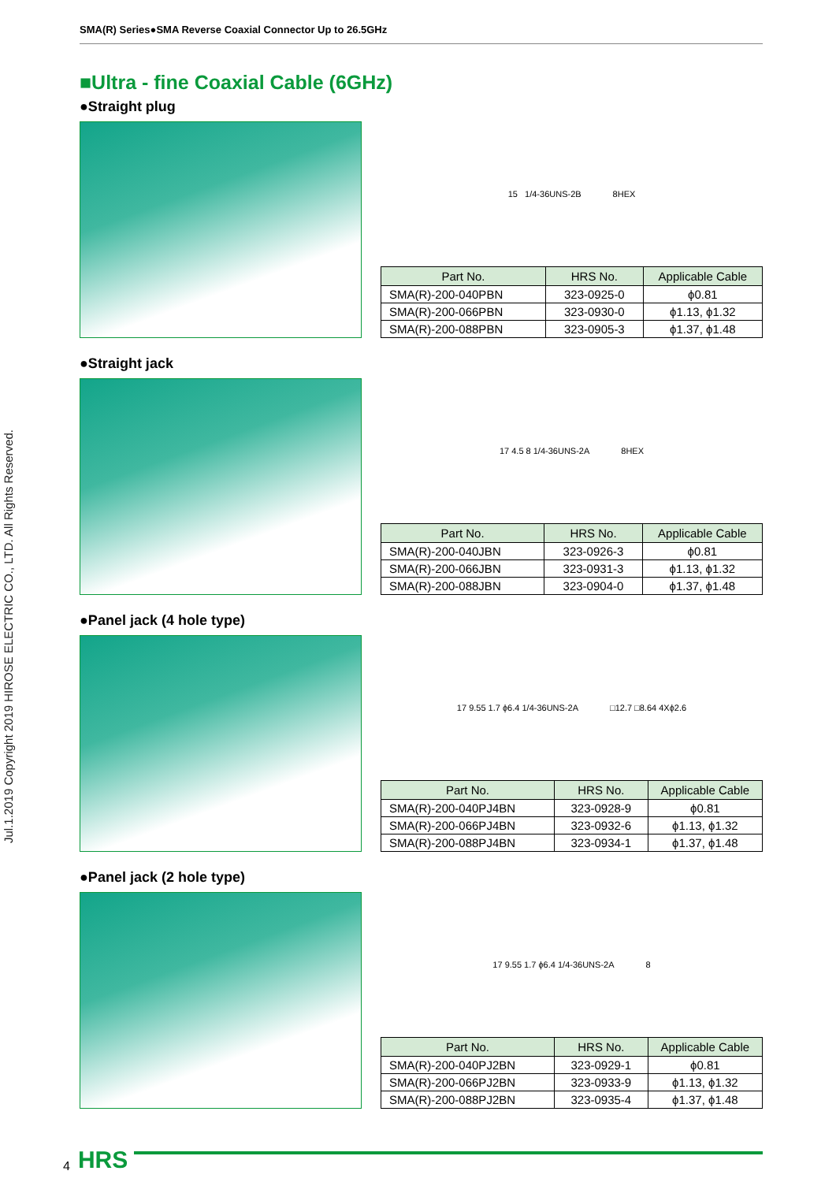Jul.1.2019 Copyright 2019 HIROSE ELECTRIC CO., LTD. All Rights Reserved.
SMA(R) Series●SMA Reverse Coaxial Connector Up to 26.5GHz
■Ultra - fine Coaxial Cable (6GHz)
●Straight plug
15 1/4-36UNS-2B 8HEX
| Part No. | HRS No. | Applicable Cable |
| --- | --- | --- |
| SMA(R)-200-040PBN | 323-0925-0 | ϕ0.81 |
| SMA(R)-200-066PBN | 323-0930-0 | ϕ1.13, ϕ1.32 |
| SMA(R)-200-088PBN | 323-0905-3 | ϕ1.37, ϕ1.48 |
●Straight jack
17 4.5 8 1/4-36UNS-2A 8HEX
| Part No. | HRS No. | Applicable Cable |
| --- | --- | --- |
| SMA(R)-200-040JBN | 323-0926-3 | ϕ0.81 |
| SMA(R)-200-066JBN | 323-0931-3 | ϕ1.13, ϕ1.32 |
| SMA(R)-200-088JBN | 323-0904-0 | ϕ1.37, ϕ1.48 |
●Panel jack (4 hole type)
17 9.55 1.7 ϕ6.4 1/4-36UNS-2A □12.7 □8.64 4Xϕ2.6
| Part No. | HRS No. | Applicable Cable |
| --- | --- | --- |
| SMA(R)-200-040PJ4BN | 323-0928-9 | ϕ0.81 |
| SMA(R)-200-066PJ4BN | 323-0932-6 | ϕ1.13, ϕ1.32 |
| SMA(R)-200-088PJ4BN | 323-0934-1 | ϕ1.37, ϕ1.48 |
●Panel jack (2 hole type)
17 9.55 1.7 ϕ6.4 1/4-36UNS-2A 8
| Part No. | HRS No. | Applicable Cable |
| --- | --- | --- |
| SMA(R)-200-040PJ2BN | 323-0929-1 | ϕ0.81 |
| SMA(R)-200-066PJ2BN | 323-0933-9 | ϕ1.13, ϕ1.32 |
| SMA(R)-200-088PJ2BN | 323-0935-4 | ϕ1.37, ϕ1.48 |
4 HRS